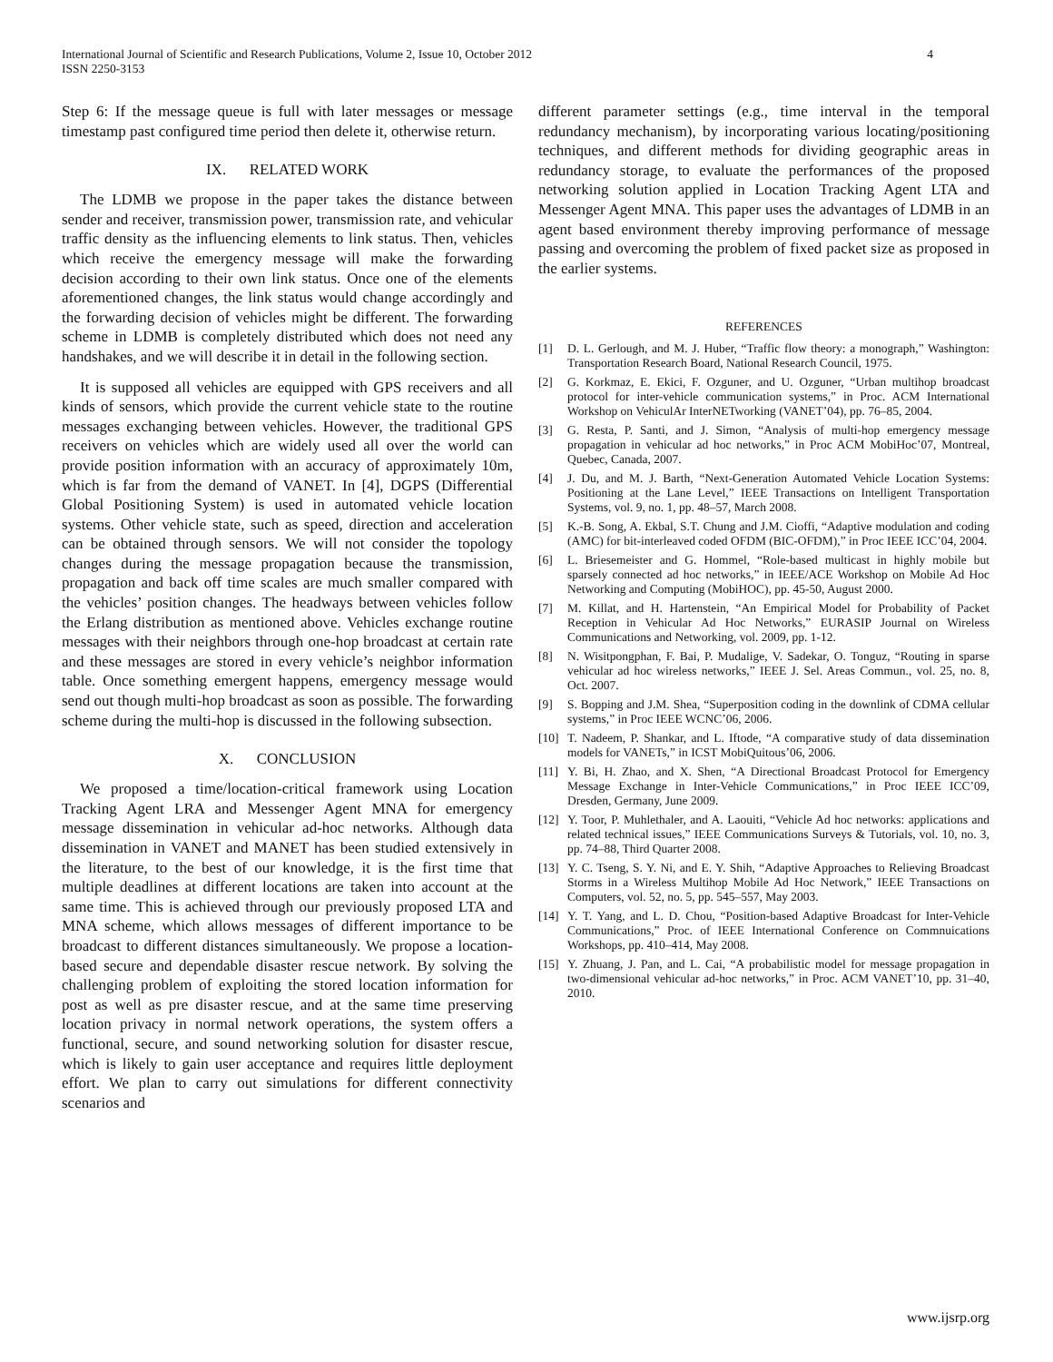International Journal of Scientific and Research Publications, Volume 2, Issue 10, October 2012
ISSN 2250-3153
4
Step 6: If the message queue is full with later messages or message timestamp past configured time period then delete it, otherwise return.
IX. RELATED WORK
The LDMB we propose in the paper takes the distance between sender and receiver, transmission power, transmission rate, and vehicular traffic density as the influencing elements to link status. Then, vehicles which receive the emergency message will make the forwarding decision according to their own link status. Once one of the elements aforementioned changes, the link status would change accordingly and the forwarding decision of vehicles might be different. The forwarding scheme in LDMB is completely distributed which does not need any handshakes, and we will describe it in detail in the following section.
It is supposed all vehicles are equipped with GPS receivers and all kinds of sensors, which provide the current vehicle state to the routine messages exchanging between vehicles. However, the traditional GPS receivers on vehicles which are widely used all over the world can provide position information with an accuracy of approximately 10m, which is far from the demand of VANET. In [4], DGPS (Differential Global Positioning System) is used in automated vehicle location systems. Other vehicle state, such as speed, direction and acceleration can be obtained through sensors. We will not consider the topology changes during the message propagation because the transmission, propagation and back off time scales are much smaller compared with the vehicles’ position changes. The headways between vehicles follow the Erlang distribution as mentioned above. Vehicles exchange routine messages with their neighbors through one-hop broadcast at certain rate and these messages are stored in every vehicle’s neighbor information table. Once something emergent happens, emergency message would send out though multi-hop broadcast as soon as possible. The forwarding scheme during the multi-hop is discussed in the following subsection.
X. CONCLUSION
We proposed a time/location-critical framework using Location Tracking Agent LRA and Messenger Agent MNA for emergency message dissemination in vehicular ad-hoc networks. Although data dissemination in VANET and MANET has been studied extensively in the literature, to the best of our knowledge, it is the first time that multiple deadlines at different locations are taken into account at the same time. This is achieved through our previously proposed LTA and MNA scheme, which allows messages of different importance to be broadcast to different distances simultaneously. We propose a location-based secure and dependable disaster rescue network. By solving the challenging problem of exploiting the stored location information for post as well as pre disaster rescue, and at the same time preserving location privacy in normal network operations, the system offers a functional, secure, and sound networking solution for disaster rescue, which is likely to gain user acceptance and requires little deployment effort. We plan to carry out simulations for different connectivity scenarios and
different parameter settings (e.g., time interval in the temporal redundancy mechanism), by incorporating various locating/positioning techniques, and different methods for dividing geographic areas in redundancy storage, to evaluate the performances of the proposed networking solution applied in Location Tracking Agent LTA and Messenger Agent MNA. This paper uses the advantages of LDMB in an agent based environment thereby improving performance of message passing and overcoming the problem of fixed packet size as proposed in the earlier systems.
REFERENCES
[1] D. L. Gerlough, and M. J. Huber, “Traffic flow theory: a monograph,” Washington: Transportation Research Board, National Research Council, 1975.
[2] G. Korkmaz, E. Ekici, F. Ozguner, and U. Ozguner, “Urban multihop broadcast protocol for inter-vehicle communication systems,” in Proc. ACM International Workshop on VehiculAr InterNETworking (VANET’04), pp. 76–85, 2004.
[3] G. Resta, P. Santi, and J. Simon, “Analysis of multi-hop emergency message propagation in vehicular ad hoc networks,” in Proc ACM MobiHoc’07, Montreal, Quebec, Canada, 2007.
[4] J. Du, and M. J. Barth, “Next-Generation Automated Vehicle Location Systems: Positioning at the Lane Level,” IEEE Transactions on Intelligent Transportation Systems, vol. 9, no. 1, pp. 48–57, March 2008.
[5] K.-B. Song, A. Ekbal, S.T. Chung and J.M. Cioffi, “Adaptive modulation and coding (AMC) for bit-interleaved coded OFDM (BIC-OFDM),” in Proc IEEE ICC’04, 2004.
[6] L. Briesemeister and G. Hommel, “Role-based multicast in highly mobile but sparsely connected ad hoc networks,” in IEEE/ACE Workshop on Mobile Ad Hoc Networking and Computing (MobiHOC), pp. 45-50, August 2000.
[7] M. Killat, and H. Hartenstein, “An Empirical Model for Probability of Packet Reception in Vehicular Ad Hoc Networks,” EURASIP Journal on Wireless Communications and Networking, vol. 2009, pp. 1-12.
[8] N. Wisitpongphan, F. Bai, P. Mudalige, V. Sadekar, O. Tonguz, “Routing in sparse vehicular ad hoc wireless networks,” IEEE J. Sel. Areas Commun., vol. 25, no. 8, Oct. 2007.
[9] S. Bopping and J.M. Shea, “Superposition coding in the downlink of CDMA cellular systems,” in Proc IEEE WCNC’06, 2006.
[10] T. Nadeem, P. Shankar, and L. Iftode, “A comparative study of data dissemination models for VANETs,” in ICST MobiQuitous’06, 2006.
[11] Y. Bi, H. Zhao, and X. Shen, “A Directional Broadcast Protocol for Emergency Message Exchange in Inter-Vehicle Communications,” in Proc IEEE ICC’09, Dresden, Germany, June 2009.
[12] Y. Toor, P. Muhlethaler, and A. Laouiti, “Vehicle Ad hoc networks: applications and related technical issues,” IEEE Communications Surveys & Tutorials, vol. 10, no. 3, pp. 74–88, Third Quarter 2008.
[13] Y. C. Tseng, S. Y. Ni, and E. Y. Shih, “Adaptive Approaches to Relieving Broadcast Storms in a Wireless Multihop Mobile Ad Hoc Network,” IEEE Transactions on Computers, vol. 52, no. 5, pp. 545–557, May 2003.
[14] Y. T. Yang, and L. D. Chou, “Position-based Adaptive Broadcast for Inter-Vehicle Communications,” Proc. of IEEE International Conference on Commnuications Workshops, pp. 410–414, May 2008.
[15] Y. Zhuang, J. Pan, and L. Cai, “A probabilistic model for message propagation in two-dimensional vehicular ad-hoc networks,” in Proc. ACM VANET’10, pp. 31–40, 2010.
www.ijsrp.org